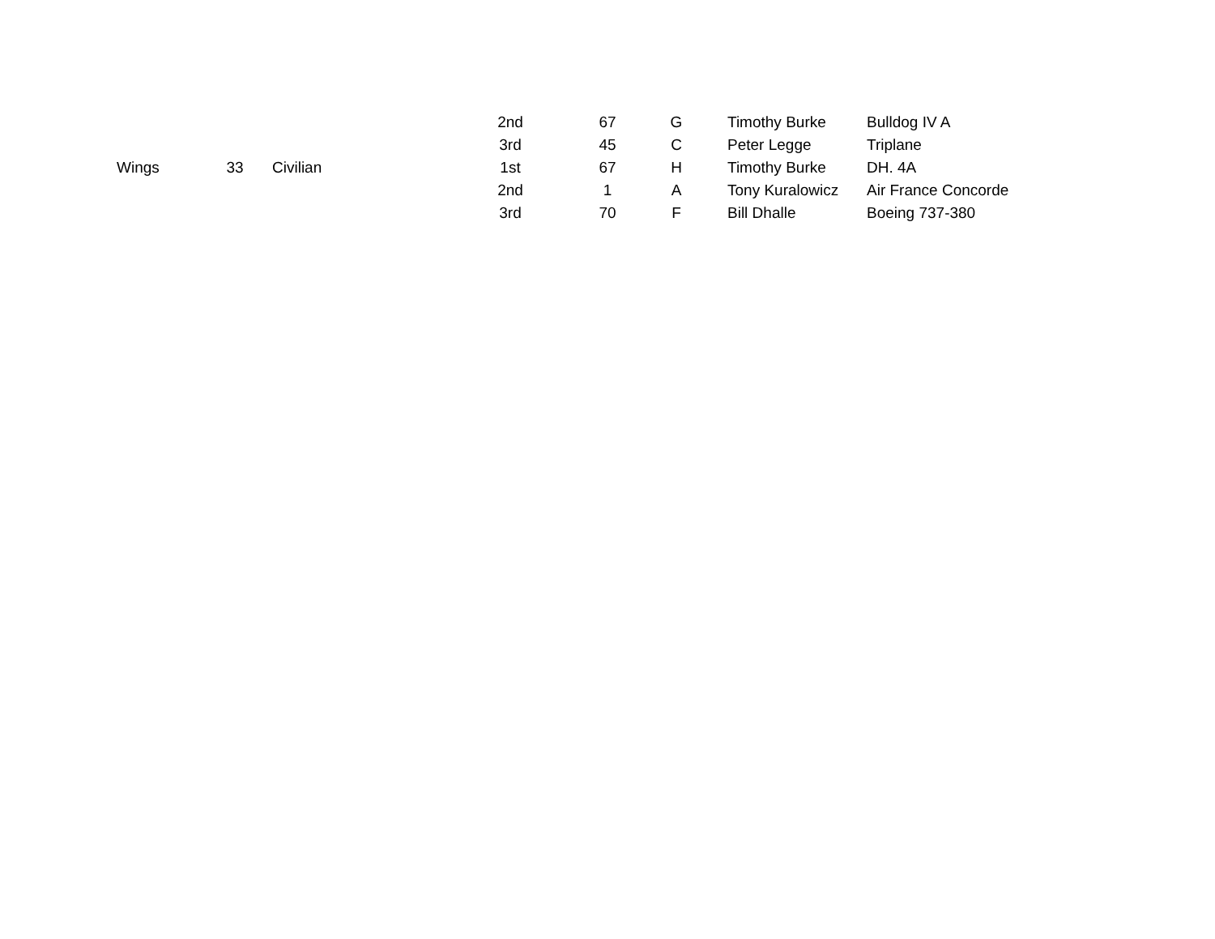| | | | 2nd | 67 | G | Timothy Burke | Bulldog IV A |
| | | | 3rd | 45 | C | Peter Legge | Triplane |
| Wings | 33 | Civilian | 1st | 67 | H | Timothy Burke | DH. 4A |
| | | | 2nd | 1 | A | Tony Kuralowicz | Air France Concorde |
| | | | 3rd | 70 | F | Bill Dhalle | Boeing 737-380 |